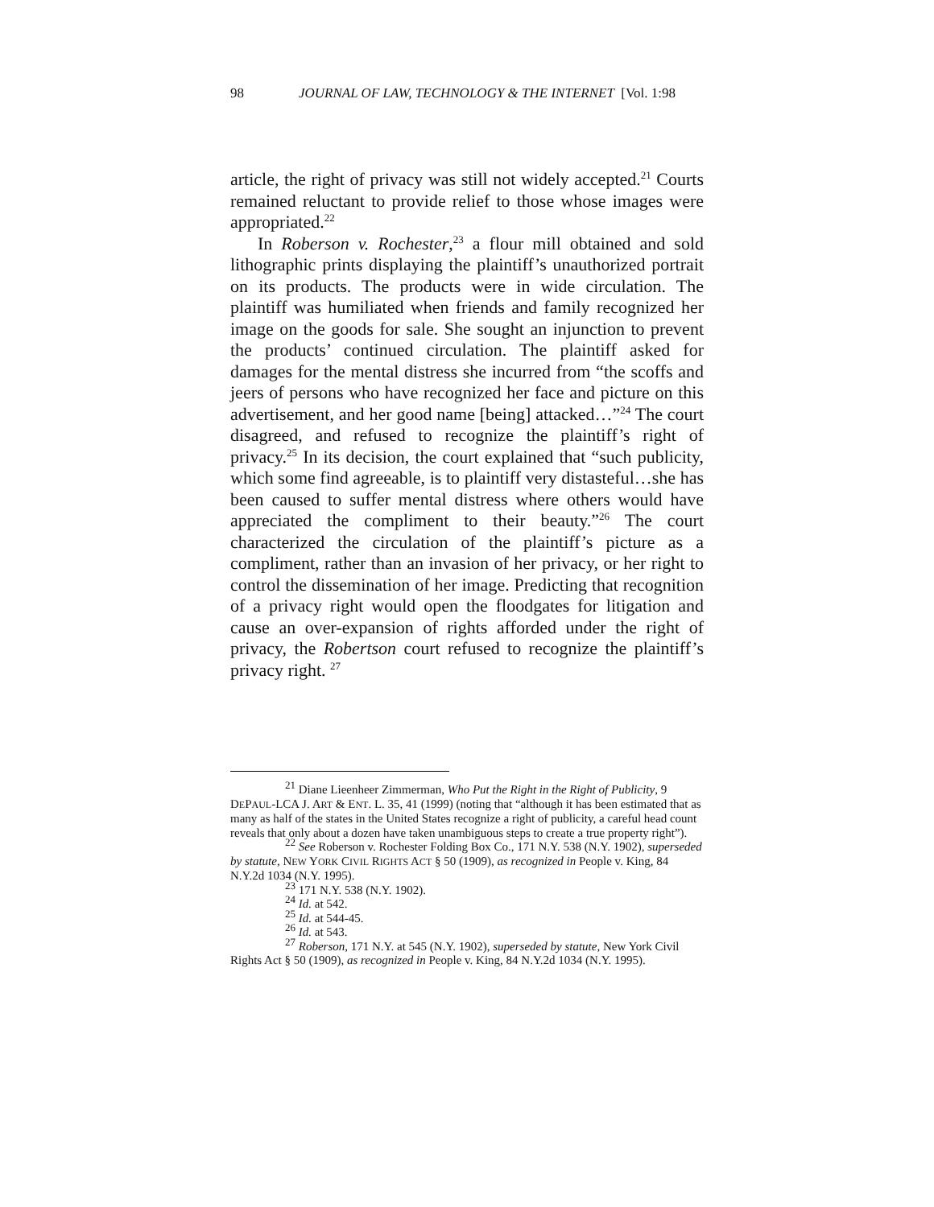98 JOURNAL OF LAW, TECHNOLOGY & THE INTERNET [Vol. 1:98
article, the right of privacy was still not widely accepted.<sup>21</sup> Courts remained reluctant to provide relief to those whose images were appropriated.<sup>22</sup>
In Roberson v. Rochester,<sup>23</sup> a flour mill obtained and sold lithographic prints displaying the plaintiff’s unauthorized portrait on its products. The products were in wide circulation. The plaintiff was humiliated when friends and family recognized her image on the goods for sale. She sought an injunction to prevent the products’ continued circulation. The plaintiff asked for damages for the mental distress she incurred from “the scoffs and jeers of persons who have recognized her face and picture on this advertisement, and her good name [being] attacked…”<sup>24</sup> The court disagreed, and refused to recognize the plaintiff’s right of privacy.<sup>25</sup> In its decision, the court explained that “such publicity, which some find agreeable, is to plaintiff very distasteful…she has been caused to suffer mental distress where others would have appreciated the compliment to their beauty.”<sup>26</sup> The court characterized the circulation of the plaintiff’s picture as a compliment, rather than an invasion of her privacy, or her right to control the dissemination of her image. Predicting that recognition of a privacy right would open the floodgates for litigation and cause an over-expansion of rights afforded under the right of privacy, the Robertson court refused to recognize the plaintiff’s privacy right. <sup>27</sup>
<sup>21</sup> Diane Lieenheer Zimmerman, Who Put the Right in the Right of Publicity, 9 DEPAUL-LCA J. ART & ENT. L. 35, 41 (1999) (noting that “although it has been estimated that as many as half of the states in the United States recognize a right of publicity, a careful head count reveals that only about a dozen have taken unambiguous steps to create a true property right”).
<sup>22</sup> See Roberson v. Rochester Folding Box Co., 171 N.Y. 538 (N.Y. 1902), superseded by statute, NEW YORK CIVIL RIGHTS ACT § 50 (1909), as recognized in People v. King, 84 N.Y.2d 1034 (N.Y. 1995).
<sup>23</sup> 171 N.Y. 538 (N.Y. 1902).
<sup>24</sup> Id. at 542.
<sup>25</sup> Id. at 544-45.
<sup>26</sup> Id. at 543.
<sup>27</sup> Roberson, 171 N.Y. at 545 (N.Y. 1902), superseded by statute, New York Civil Rights Act § 50 (1909), as recognized in People v. King, 84 N.Y.2d 1034 (N.Y. 1995).